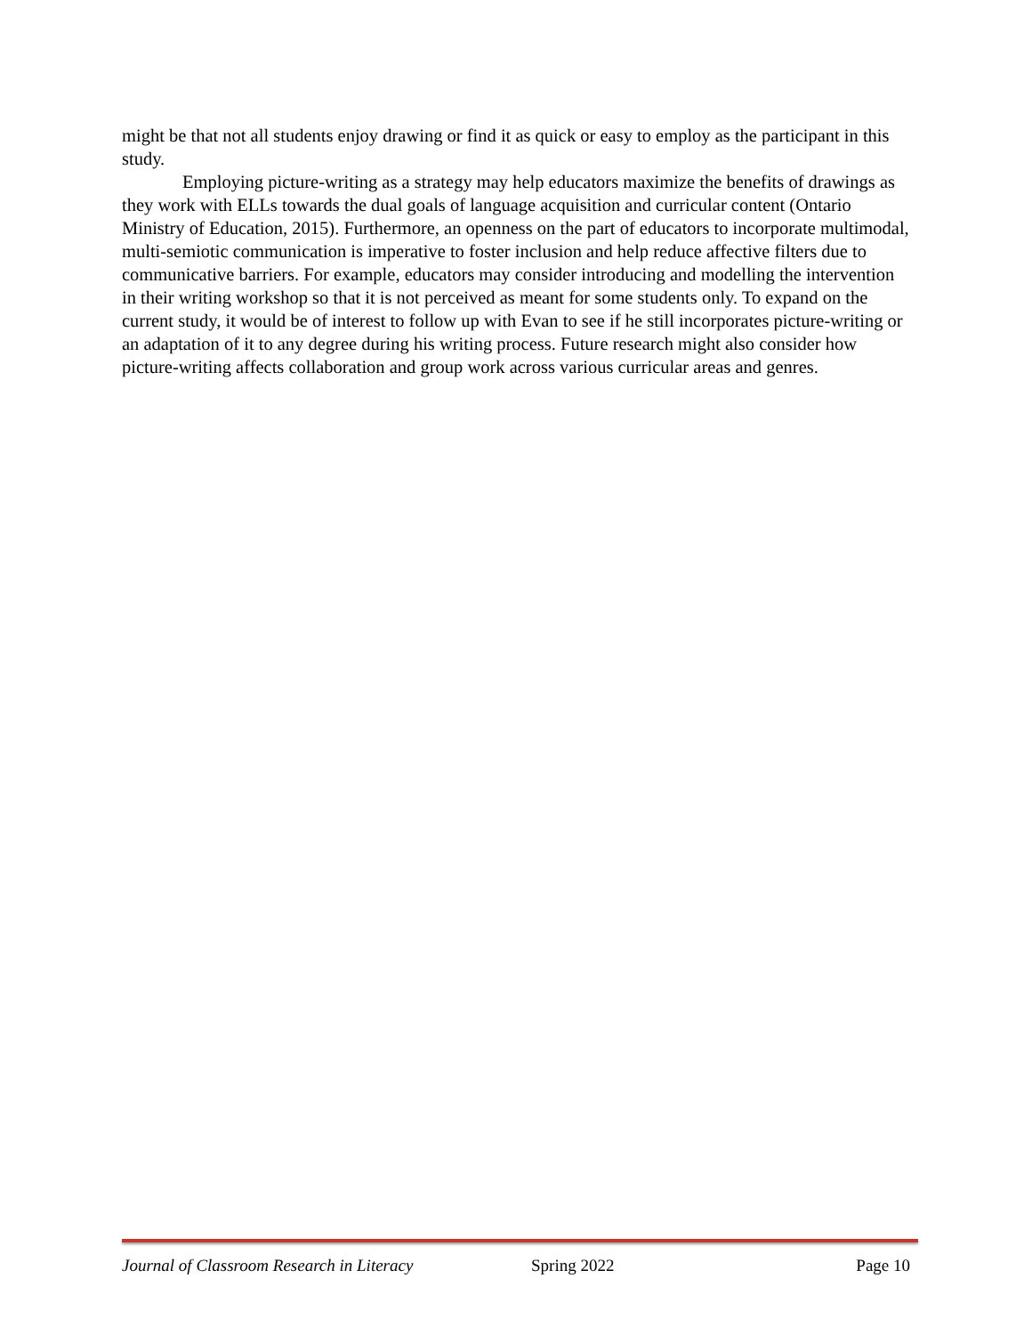might be that not all students enjoy drawing or find it as quick or easy to employ as the participant in this study.
Employing picture-writing as a strategy may help educators maximize the benefits of drawings as they work with ELLs towards the dual goals of language acquisition and curricular content (Ontario Ministry of Education, 2015). Furthermore, an openness on the part of educators to incorporate multimodal, multi-semiotic communication is imperative to foster inclusion and help reduce affective filters due to communicative barriers. For example, educators may consider introducing and modelling the intervention in their writing workshop so that it is not perceived as meant for some students only. To expand on the current study, it would be of interest to follow up with Evan to see if he still incorporates picture-writing or an adaptation of it to any degree during his writing process. Future research might also consider how picture-writing affects collaboration and group work across various curricular areas and genres.
Journal of Classroom Research in Literacy Spring 2022 Page 10